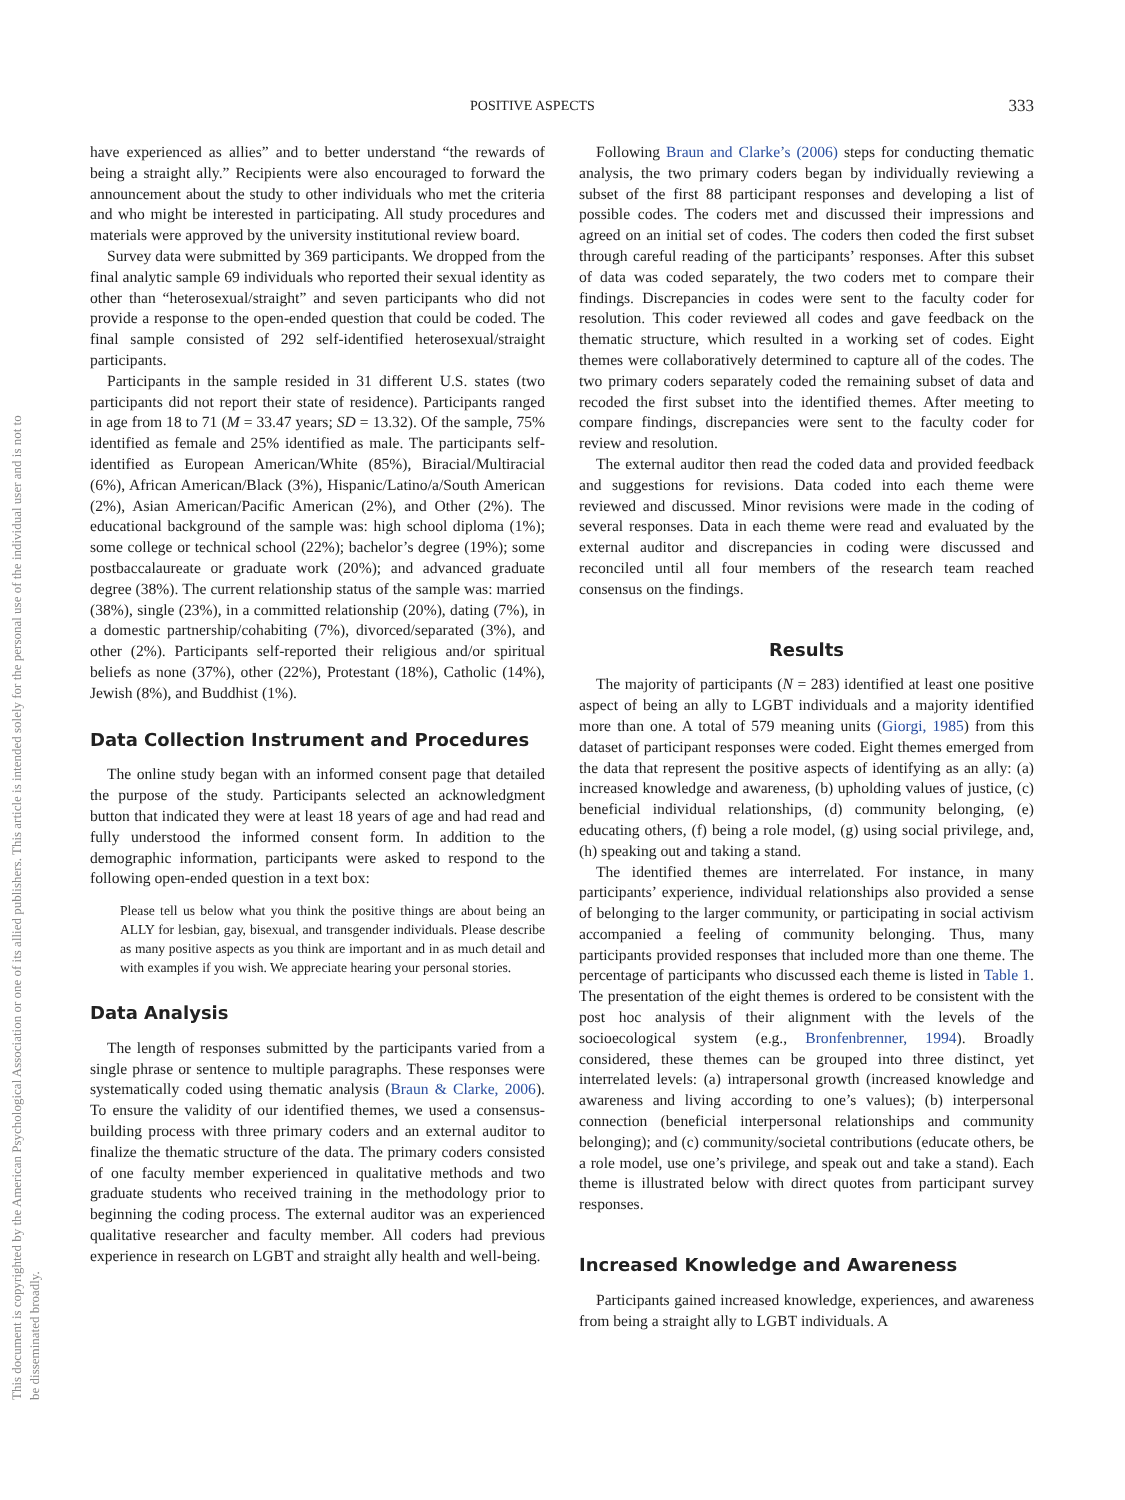POSITIVE ASPECTS 333
This document is copyrighted by the American Psychological Association or one of its allied publishers. This article is intended solely for the personal use of the individual user and is not to be disseminated broadly.
have experienced as allies” and to better understand “the rewards of being a straight ally.” Recipients were also encouraged to forward the announcement about the study to other individuals who met the criteria and who might be interested in participating. All study procedures and materials were approved by the university institutional review board.
Survey data were submitted by 369 participants. We dropped from the final analytic sample 69 individuals who reported their sexual identity as other than “heterosexual/straight” and seven participants who did not provide a response to the open-ended question that could be coded. The final sample consisted of 292 self-identified heterosexual/straight participants.
Participants in the sample resided in 31 different U.S. states (two participants did not report their state of residence). Participants ranged in age from 18 to 71 (M = 33.47 years; SD = 13.32). Of the sample, 75% identified as female and 25% identified as male. The participants self-identified as European American/White (85%), Biracial/Multiracial (6%), African American/Black (3%), Hispanic/Latino/a/South American (2%), Asian American/Pacific American (2%), and Other (2%). The educational background of the sample was: high school diploma (1%); some college or technical school (22%); bachelor’s degree (19%); some postbaccalaureate or graduate work (20%); and advanced graduate degree (38%). The current relationship status of the sample was: married (38%), single (23%), in a committed relationship (20%), dating (7%), in a domestic partnership/cohabiting (7%), divorced/separated (3%), and other (2%). Participants self-reported their religious and/or spiritual beliefs as none (37%), other (22%), Protestant (18%), Catholic (14%), Jewish (8%), and Buddhist (1%).
Data Collection Instrument and Procedures
The online study began with an informed consent page that detailed the purpose of the study. Participants selected an acknowledgment button that indicated they were at least 18 years of age and had read and fully understood the informed consent form. In addition to the demographic information, participants were asked to respond to the following open-ended question in a text box:
Please tell us below what you think the positive things are about being an ALLY for lesbian, gay, bisexual, and transgender individuals. Please describe as many positive aspects as you think are important and in as much detail and with examples if you wish. We appreciate hearing your personal stories.
Data Analysis
The length of responses submitted by the participants varied from a single phrase or sentence to multiple paragraphs. These responses were systematically coded using thematic analysis (Braun & Clarke, 2006). To ensure the validity of our identified themes, we used a consensus-building process with three primary coders and an external auditor to finalize the thematic structure of the data. The primary coders consisted of one faculty member experienced in qualitative methods and two graduate students who received training in the methodology prior to beginning the coding process. The external auditor was an experienced qualitative researcher and faculty member. All coders had previous experience in research on LGBT and straight ally health and well-being.
Following Braun and Clarke’s (2006) steps for conducting thematic analysis, the two primary coders began by individually reviewing a subset of the first 88 participant responses and developing a list of possible codes. The coders met and discussed their impressions and agreed on an initial set of codes. The coders then coded the first subset through careful reading of the participants’ responses. After this subset of data was coded separately, the two coders met to compare their findings. Discrepancies in codes were sent to the faculty coder for resolution. This coder reviewed all codes and gave feedback on the thematic structure, which resulted in a working set of codes. Eight themes were collaboratively determined to capture all of the codes. The two primary coders separately coded the remaining subset of data and recoded the first subset into the identified themes. After meeting to compare findings, discrepancies were sent to the faculty coder for review and resolution.
The external auditor then read the coded data and provided feedback and suggestions for revisions. Data coded into each theme were reviewed and discussed. Minor revisions were made in the coding of several responses. Data in each theme were read and evaluated by the external auditor and discrepancies in coding were discussed and reconciled until all four members of the research team reached consensus on the findings.
Results
The majority of participants (N = 283) identified at least one positive aspect of being an ally to LGBT individuals and a majority identified more than one. A total of 579 meaning units (Giorgi, 1985) from this dataset of participant responses were coded. Eight themes emerged from the data that represent the positive aspects of identifying as an ally: (a) increased knowledge and awareness, (b) upholding values of justice, (c) beneficial individual relationships, (d) community belonging, (e) educating others, (f) being a role model, (g) using social privilege, and, (h) speaking out and taking a stand.
The identified themes are interrelated. For instance, in many participants’ experience, individual relationships also provided a sense of belonging to the larger community, or participating in social activism accompanied a feeling of community belonging. Thus, many participants provided responses that included more than one theme. The percentage of participants who discussed each theme is listed in Table 1. The presentation of the eight themes is ordered to be consistent with the post hoc analysis of their alignment with the levels of the socioecological system (e.g., Bronfenbrenner, 1994). Broadly considered, these themes can be grouped into three distinct, yet interrelated levels: (a) intrapersonal growth (increased knowledge and awareness and living according to one’s values); (b) interpersonal connection (beneficial interpersonal relationships and community belonging); and (c) community/societal contributions (educate others, be a role model, use one’s privilege, and speak out and take a stand). Each theme is illustrated below with direct quotes from participant survey responses.
Increased Knowledge and Awareness
Participants gained increased knowledge, experiences, and awareness from being a straight ally to LGBT individuals. A